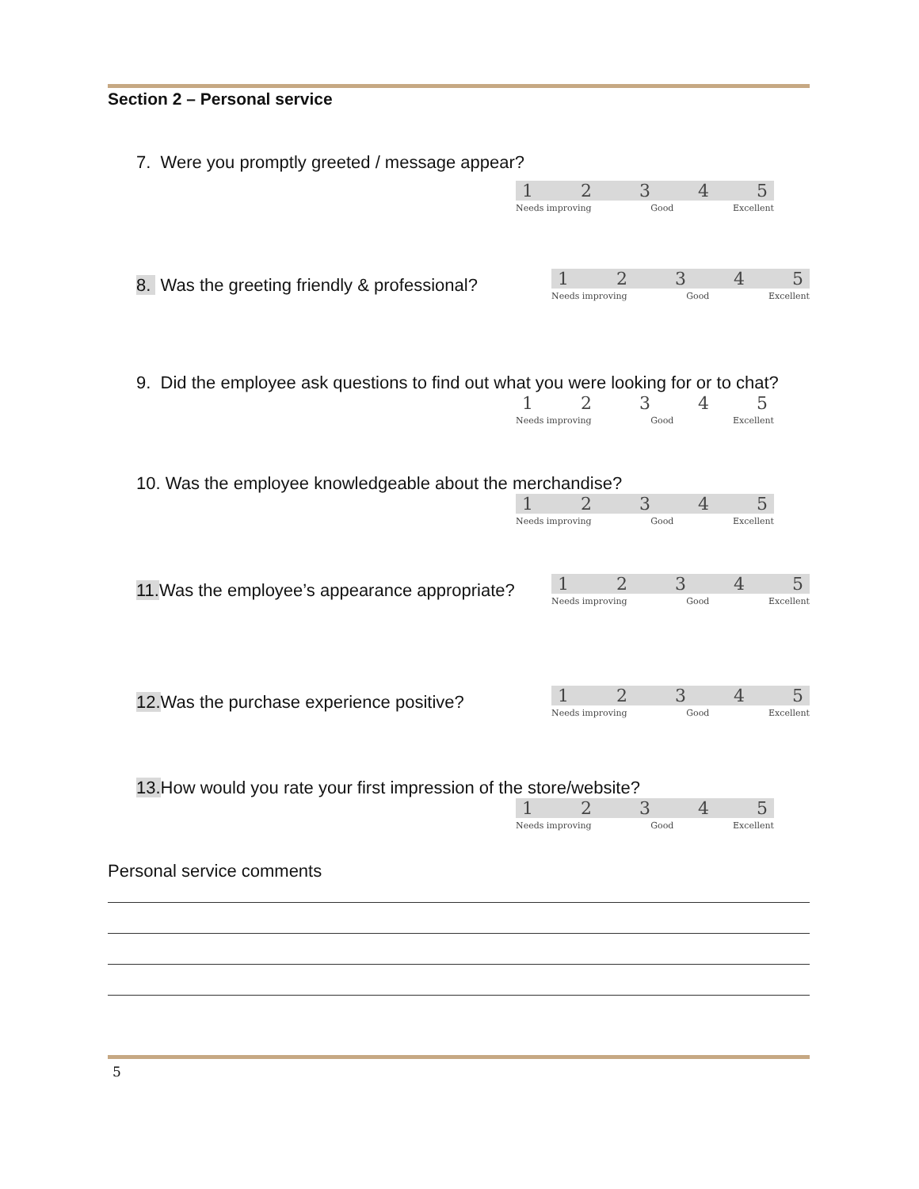Section 2 – Personal service
7. Were you promptly greeted / message appear?
12345
Needs improving Good Excellent
8. Was the greeting friendly & professional?
12345
Needs improving Good Excellent
9. Did the employee ask questions to find out what you were looking for or to chat?
12345
Needs improving Good Excellent
10. Was the employee knowledgeable about the merchandise?
12345
Needs improving Good Excellent
11. Was the employee’s appearance appropriate?
12345
Needs improving Good Excellent
12. Was the purchase experience positive?
12345
Needs improving Good Excellent
13. How would you rate your first impression of the store/website?
12345
Needs improving Good Excellent
Personal service comments
5